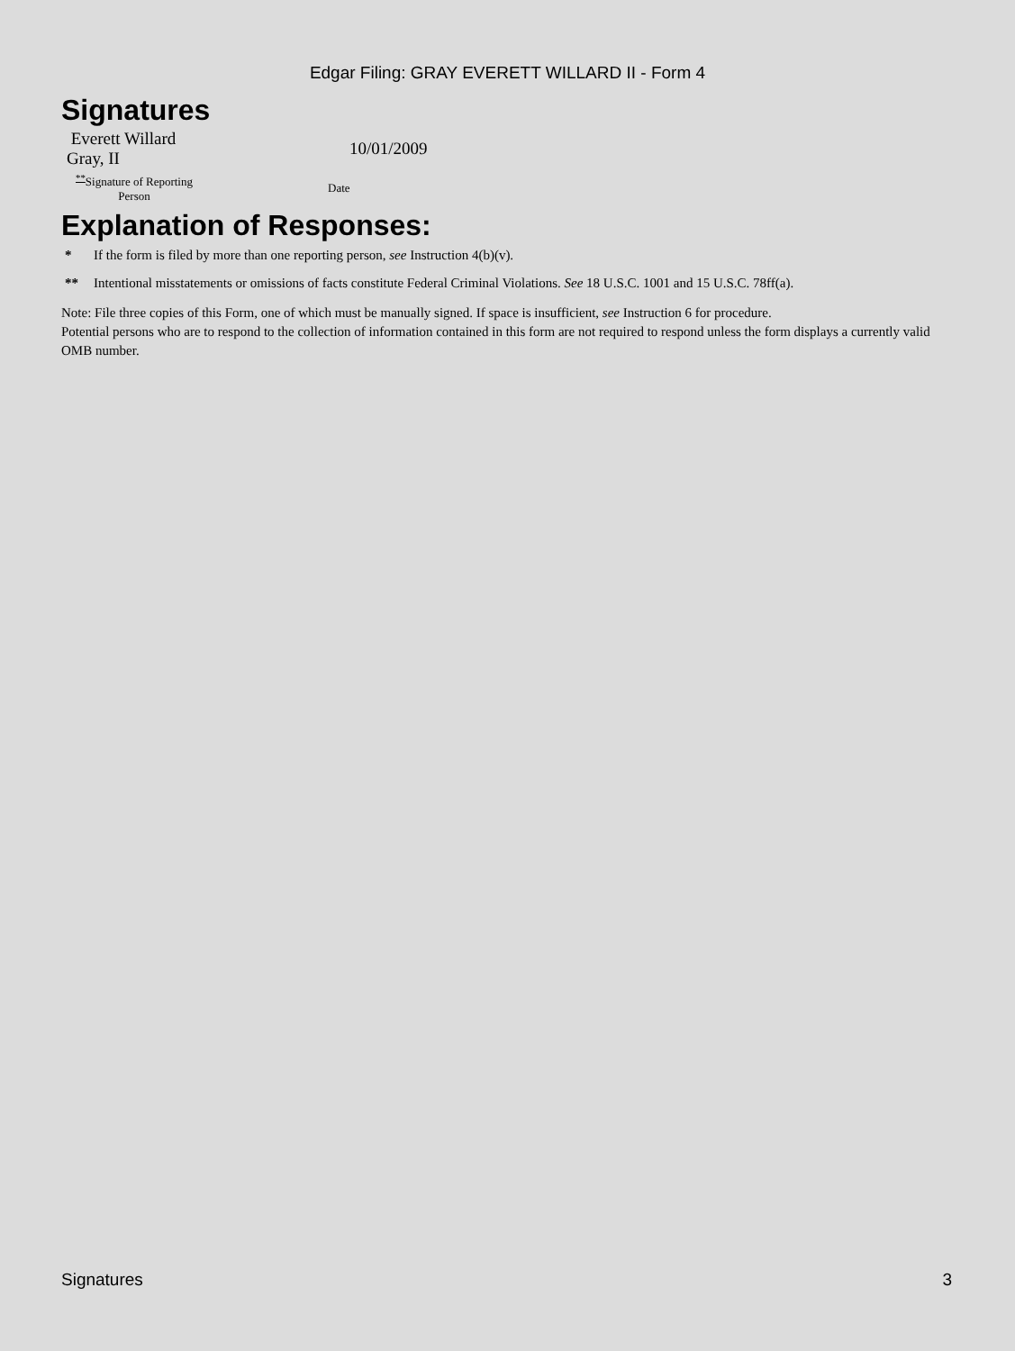Edgar Filing: GRAY EVERETT WILLARD II - Form 4
Signatures
| Everett Willard Gray, II | 10/01/2009 |
| <sup>**</sup> Signature of Reporting Person | Date |
Explanation of Responses:
* If the form is filed by more than one reporting person, see Instruction 4(b)(v).
** Intentional misstatements or omissions of facts constitute Federal Criminal Violations. See 18 U.S.C. 1001 and 15 U.S.C. 78ff(a).
Note: File three copies of this Form, one of which must be manually signed. If space is insufficient, see Instruction 6 for procedure.
Potential persons who are to respond to the collection of information contained in this form are not required to respond unless the form displays a currently valid OMB number.
Signatures 3